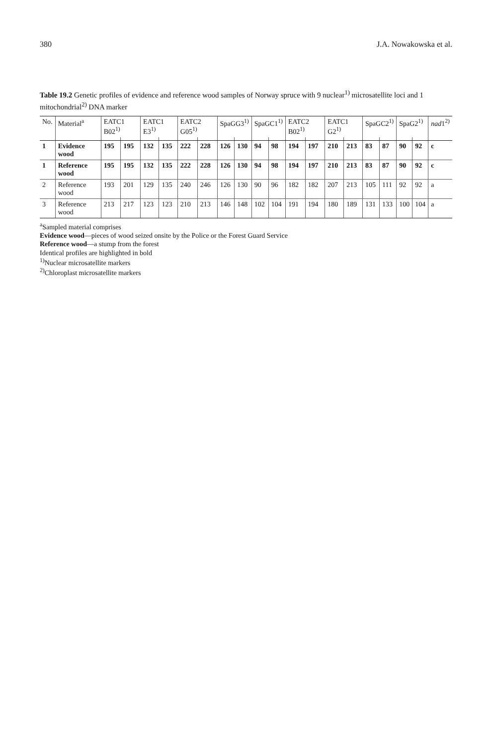380 J.A. Nowakowska et al.
Table 19.2 Genetic profiles of evidence and reference wood samples of Norway spruce with 9 nuclear<sup>1)</sup> microsatellite loci and 1 mitochondrial<sup>2)</sup> DNA marker
| No. | Material<sup>a</sup> | EATC1 B02<sup>1)</sup> | | EATC1 E3<sup>1)</sup> | | EATC2 G05<sup>1)</sup> | | SpaGG3<sup>1)</sup> | | SpaGC1<sup>1)</sup> | | EATC2 B02<sup>1)</sup> | | EATC1 G2<sup>1)</sup> | | SpaGC2<sup>1)</sup> | | SpaG2<sup>1)</sup> | | nad 1<sup>2)</sup> |
| --- | --- | --- | --- | --- | --- | --- | --- | --- | --- | --- | --- | --- | --- | --- | --- | --- | --- | --- | --- | --- |
| 1 | Evidence wood | 195 | 195 | 132 | 135 | 222 | 228 | 126 | 130 | 94 | 98 | 194 | 197 | 210 | 213 | 83 | 87 | 90 | 92 | c |
| 1 | Reference wood | 195 | 195 | 132 | 135 | 222 | 228 | 126 | 130 | 94 | 98 | 194 | 197 | 210 | 213 | 83 | 87 | 90 | 92 | c |
| 2 | Reference wood | 193 | 201 | 129 | 135 | 240 | 246 | 126 | 130 | 90 | 96 | 182 | 182 | 207 | 213 | 105 | 111 | 92 | 92 | a |
| 3 | Reference wood | 213 | 217 | 123 | 123 | 210 | 213 | 146 | 148 | 102 | 104 | 191 | 194 | 180 | 189 | 131 | 133 | 100 | 104 | a |
<sup>a</sup> Sampled material comprises
Evidence wood—pieces of wood seized onsite by the Police or the Forest Guard Service
Reference wood—a stump from the forest
Identical profiles are highlighted in bold
<sup>1)</sup> Nuclear microsatellite markers
<sup>2)</sup> Chloroplast microsatellite markers